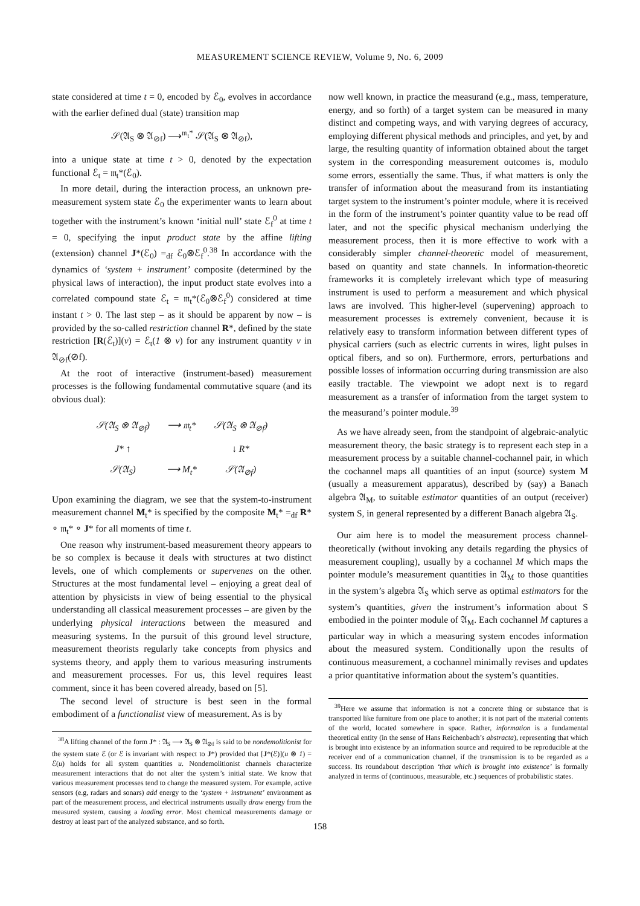MEASUREMENT SCIENCE REVIEW, Volume 9, No. 6, 2009
state considered at time t = 0, encoded by ℰ<sub>0</sub>, evolves in accordance with the earlier defined dual (state) transition map
𝒮(𝔄<sub>S</sub> ⊗ 𝔄<sub>⊘f</sub>) ⟶<sup>𝔪<sub>t</sub>*</sup> 𝒮(𝔄<sub>S</sub> ⊗ 𝔄<sub>⊘f</sub>),
into a unique state at time t > 0, denoted by the expectation functional ℰ<sub>t</sub> = 𝔪<sub>t</sub>*(ℰ<sub>0</sub>).
In more detail, during the interaction process, an unknown pre-measurement system state ℰ<sub>0</sub> the experimenter wants to learn about together with the instrument’s known ‘initial null’ state ℰ<sub>f</sub><sup>0</sup> at time t = 0, specifying the input product state by the affine lifting (extension) channel J*(ℰ<sub>0</sub>) =<sub>df</sub> ℰ<sub>0</sub>⊗ℰ<sub>f</sub><sup>0</sup>.<sup>38</sup> In accordance with the dynamics of ‘system + instrument’ composite (determined by the physical laws of interaction), the input product state evolves into a correlated compound state ℰ<sub>t</sub> = 𝔪<sub>t</sub>*(ℰ<sub>0</sub>⊗ℰ<sub>f</sub><sup>0</sup>) considered at time instant t > 0. The last step – as it should be apparent by now – is provided by the so-called restriction channel R*, defined by the state restriction [R(ℰ<sub>t</sub>)](v) = ℰ<sub>t</sub>(1 ⊗ v) for any instrument quantity v in 𝔄<sub>⊘f</sub>(⊘f).
At the root of interactive (instrument-based) measurement processes is the following fundamental commutative square (and its obvious dual):
| 𝒮(𝔄<sub>S</sub> ⊗ 𝔄<sub>⊘f</sub>) | ⟶ 𝔪<sub>t</sub>* | 𝒮(𝔄<sub>S</sub> ⊗ 𝔄<sub>⊘f</sub>) |
| J* ↑ | | ↓ R* |
| 𝒮(𝔄<sub>S</sub>) | ⟶ M<sub>t</sub>* | 𝒮(𝔄<sub>⊘f</sub>) |
Upon examining the diagram, we see that the system-to-instrument measurement channel M<sub>t</sub>* is specified by the composite M<sub>t</sub>* =<sub>df</sub> R* ∘ 𝔪<sub>t</sub>* ∘ J* for all moments of time t.
One reason why instrument-based measurement theory appears to be so complex is because it deals with structures at two distinct levels, one of which complements or supervenes on the other. Structures at the most fundamental level – enjoying a great deal of attention by physicists in view of being essential to the physical understanding all classical measurement processes – are given by the underlying physical interactions between the measured and measuring systems. In the pursuit of this ground level structure, measurement theorists regularly take concepts from physics and systems theory, and apply them to various measuring instruments and measurement processes. For us, this level requires least comment, since it has been covered already, based on [5].
The second level of structure is best seen in the formal embodiment of a functionalist view of measurement. As is by
<sup>38</sup> A lifting channel of the form J* : 𝔄<sub>S</sub> ⟶ 𝔄<sub>S</sub> ⊗ 𝔄<sub>⊘f</sub> is said to be nondemolitionist for the system state ℰ (or ℰ is invariant with respect to J*) provided that [J*(ℰ)](u ⊗ 1) = ℰ(u) holds for all system quantities u. Nondemolitionist channels characterize measurement interactions that do not alter the system’s initial state. We know that various measurement processes tend to change the measured system. For example, active sensors (e.g, radars and sonars) add energy to the ‘system + instrument’ environment as part of the measurement process, and electrical instruments usually draw energy from the measured system, causing a loading error. Most chemical measurements damage or destroy at least part of the analyzed substance, and so forth.
now well known, in practice the measurand (e.g., mass, temperature, energy, and so forth) of a target system can be measured in many distinct and competing ways, and with varying degrees of accuracy, employing different physical methods and principles, and yet, by and large, the resulting quantity of information obtained about the target system in the corresponding measurement outcomes is, modulo some errors, essentially the same. Thus, if what matters is only the transfer of information about the measurand from its instantiating target system to the instrument’s pointer module, where it is received in the form of the instrument’s pointer quantity value to be read off later, and not the specific physical mechanism underlying the measurement process, then it is more effective to work with a considerably simpler channel-theoretic model of measurement, based on quantity and state channels. In information-theoretic frameworks it is completely irrelevant which type of measuring instrument is used to perform a measurement and which physical laws are involved. This higher-level (supervening) approach to measurement processes is extremely convenient, because it is relatively easy to transform information between different types of physical carriers (such as electric currents in wires, light pulses in optical fibers, and so on). Furthermore, errors, perturbations and possible losses of information occurring during transmission are also easily tractable. The viewpoint we adopt next is to regard measurement as a transfer of information from the target system to the measurand’s pointer module.<sup>39</sup>
As we have already seen, from the standpoint of algebraic-analytic measurement theory, the basic strategy is to represent each step in a measurement process by a suitable channel-cochannel pair, in which the cochannel maps all quantities of an input (source) system M (usually a measurement apparatus), described by (say) a Banach algebra 𝔄<sub>M</sub>, to suitable estimator quantities of an output (receiver) system S, in general represented by a different Banach algebra 𝔄<sub>S</sub>.
Our aim here is to model the measurement process channel-theoretically (without invoking any details regarding the physics of measurement coupling), usually by a cochannel M which maps the pointer module’s measurement quantities in 𝔄<sub>M</sub> to those quantities in the system’s algebra 𝔄<sub>S</sub> which serve as optimal estimators for the system’s quantities, given the instrument’s information about S embodied in the pointer module of 𝔄<sub>M</sub>. Each cochannel M captures a particular way in which a measuring system encodes information about the measured system. Conditionally upon the results of continuous measurement, a cochannel minimally revises and updates a prior quantitative information about the system’s quantities.
<sup>39</sup> Here we assume that information is not a concrete thing or substance that is transported like furniture from one place to another; it is not part of the material contents of the world, located somewhere in space. Rather, information is a fundamental theoretical entity (in the sense of Hans Reichenbach’s abstracta), representing that which is brought into existence by an information source and required to be reproducible at the receiver end of a communication channel, if the transmission is to be regarded as a success. Its roundabout description ‘that which is brought into existence’ is formally analyzed in terms of (continuous, measurable, etc.) sequences of probabilistic states.
158